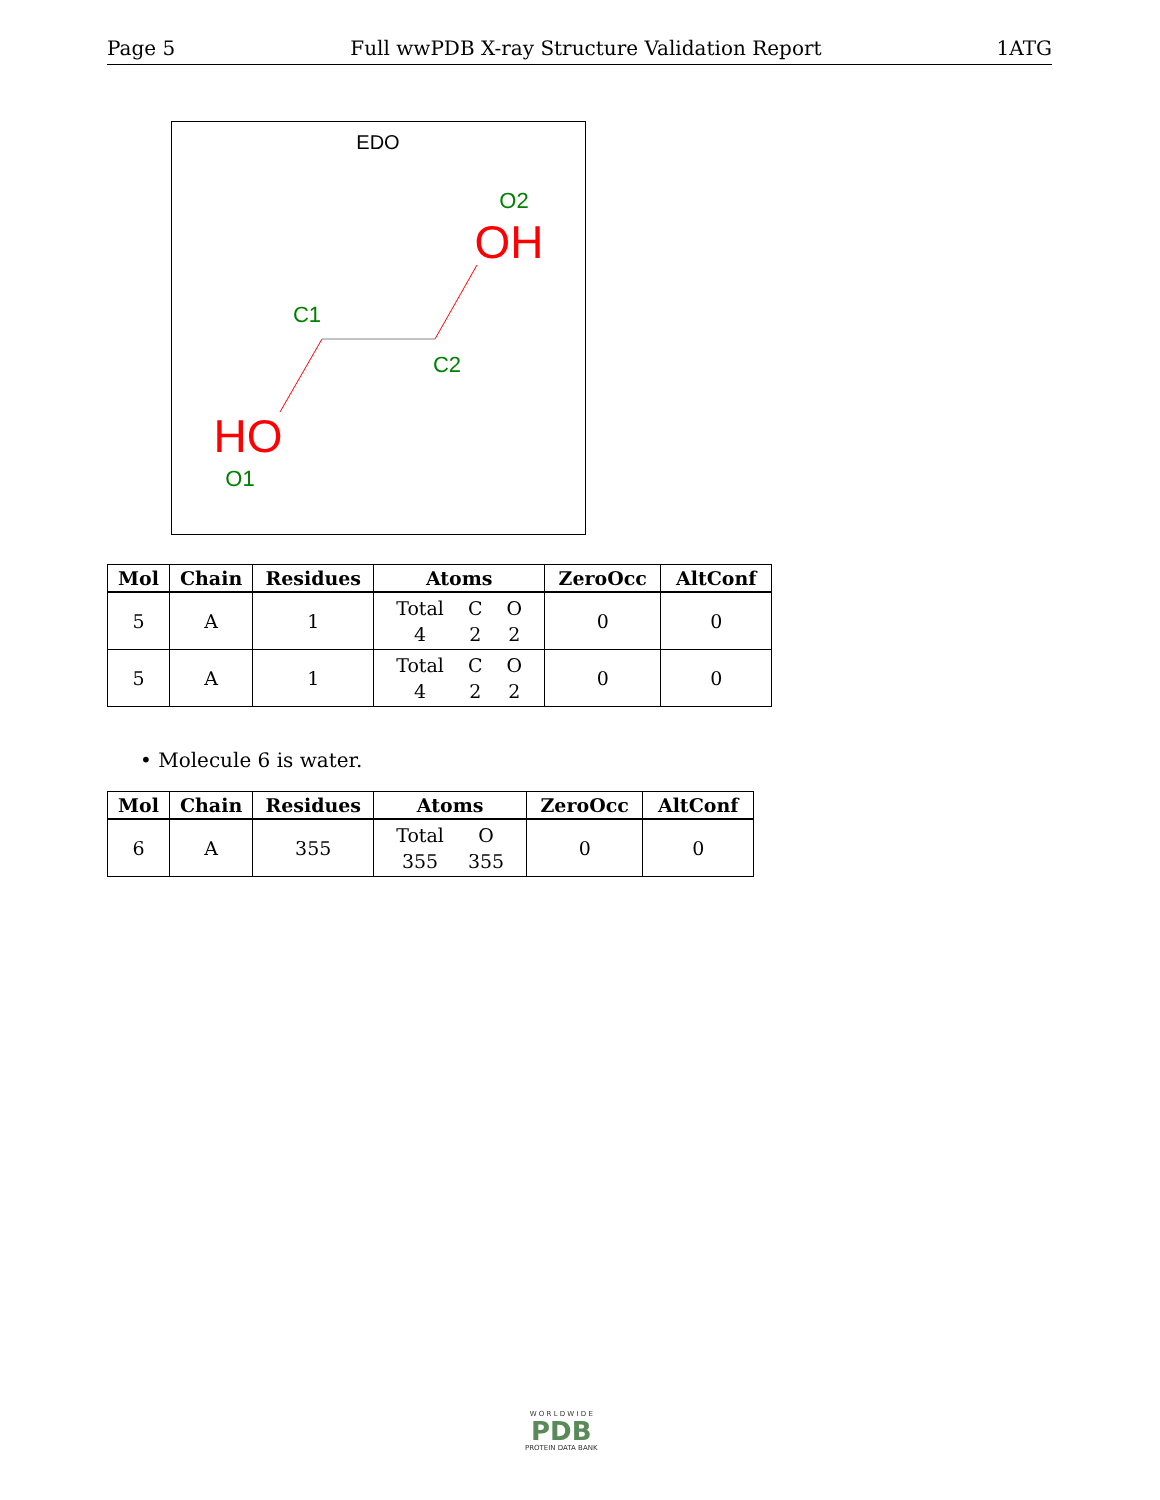Page 5 Full wwPDB X-ray Structure Validation Report 1ATG
EDO
O2
OH
C1
C2
HO
O1
| Mol | Chain | Residues | Atoms | ZeroOcc | AltConf |
| --- | --- | --- | --- | --- | --- |
| 5 | A | 1 | / Total / C / O / / 4 / 2 / 2 / | 0 | 0 |
| 5 | A | 1 | / Total / C / O / / 4 / 2 / 2 / | 0 | 0 |
• Molecule 6 is water.
| Mol | Chain | Residues | Atoms | ZeroOcc | AltConf |
| --- | --- | --- | --- | --- | --- |
| 6 | A | 355 | / Total / O / / 355 / 355 / | 0 | 0 |
W O R L D W I D E
PDB
PROTEIN DATA BANK